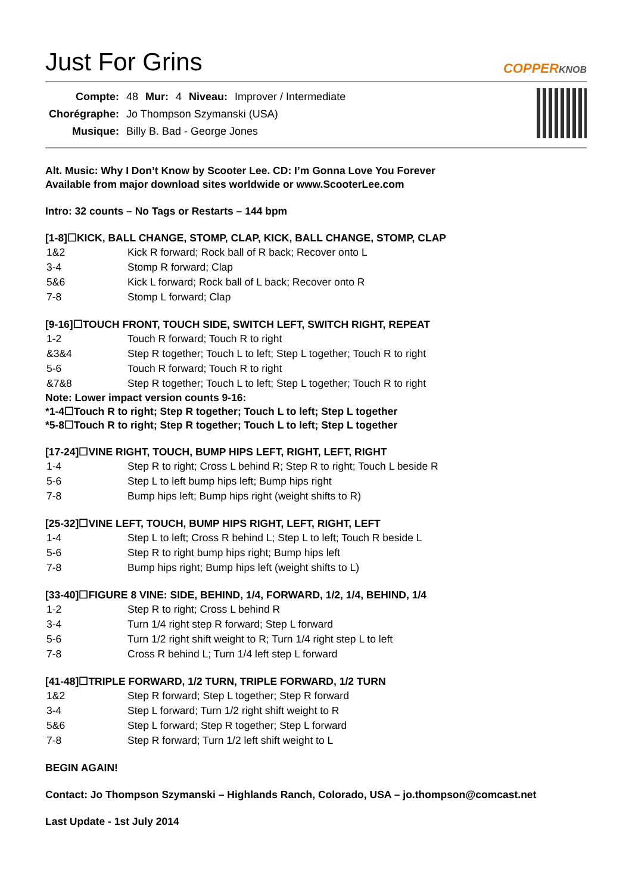Just For Grins
COPPERKNOB
| Compte: | 48 | Mur: | 4 | Niveau: | Improver / Intermediate |
| Chorégraphe: | Jo Thompson Szymanski (USA) | | | | |
| Musique: | Billy B. Bad - George Jones | | | | |
Alt. Music: Why I Don’t Know by Scooter Lee. CD: I’m Gonna Love You Forever
Available from major download sites worldwide or www.ScooterLee.com
Intro: 32 counts – No Tags or Restarts – 144 bpm
[1-8]☐KICK, BALL CHANGE, STOMP, CLAP, KICK, BALL CHANGE, STOMP, CLAP
| 1&2 | Kick R forward; Rock ball of R back; Recover onto L |
| 3-4 | Stomp R forward; Clap |
| 5&6 | Kick L forward; Rock ball of L back; Recover onto R |
| 7-8 | Stomp L forward; Clap |
[9-16]☐TOUCH FRONT, TOUCH SIDE, SWITCH LEFT, SWITCH RIGHT, REPEAT
| 1-2 | Touch R forward; Touch R to right |
| &3&4 | Step R together; Touch L to left; Step L together; Touch R to right |
| 5-6 | Touch R forward; Touch R to right |
| &7&8 | Step R together; Touch L to left; Step L together; Touch R to right |
Note: Lower impact version counts 9-16:
*1-4☐Touch R to right; Step R together; Touch L to left; Step L together
*5-8☐Touch R to right; Step R together; Touch L to left; Step L together
[17-24]☐VINE RIGHT, TOUCH, BUMP HIPS LEFT, RIGHT, LEFT, RIGHT
| 1-4 | Step R to right; Cross L behind R; Step R to right; Touch L beside R |
| 5-6 | Step L to left bump hips left; Bump hips right |
| 7-8 | Bump hips left; Bump hips right (weight shifts to R) |
[25-32]☐VINE LEFT, TOUCH, BUMP HIPS RIGHT, LEFT, RIGHT, LEFT
| 1-4 | Step L to left; Cross R behind L; Step L to left; Touch R beside L |
| 5-6 | Step R to right bump hips right; Bump hips left |
| 7-8 | Bump hips right; Bump hips left (weight shifts to L) |
[33-40]☐FIGURE 8 VINE: SIDE, BEHIND, 1/4, FORWARD, 1/2, 1/4, BEHIND, 1/4
| 1-2 | Step R to right; Cross L behind R |
| 3-4 | Turn 1/4 right step R forward; Step L forward |
| 5-6 | Turn 1/2 right shift weight to R; Turn 1/4 right step L to left |
| 7-8 | Cross R behind L; Turn 1/4 left step L forward |
[41-48]☐TRIPLE FORWARD, 1/2 TURN, TRIPLE FORWARD, 1/2 TURN
| 1&2 | Step R forward; Step L together; Step R forward |
| 3-4 | Step L forward; Turn 1/2 right shift weight to R |
| 5&6 | Step L forward; Step R together; Step L forward |
| 7-8 | Step R forward; Turn 1/2 left shift weight to L |
BEGIN AGAIN!
Contact: Jo Thompson Szymanski – Highlands Ranch, Colorado, USA – jo.thompson@comcast.net
Last Update - 1st July 2014